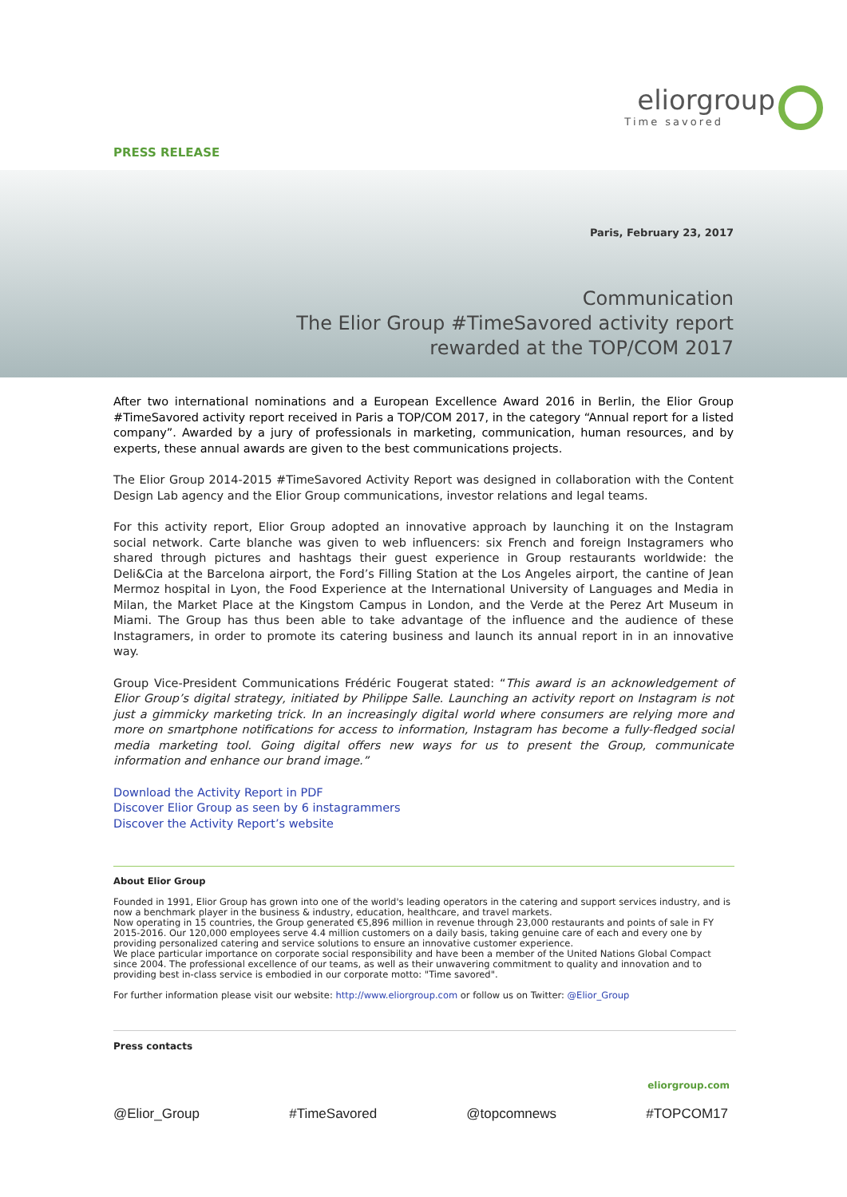eliorgroup
Time savored
PRESS RELEASE
Paris, February 23, 2017
Communication
The Elior Group #TimeSavored activity report
rewarded at the TOP/COM 2017
After two international nominations and a European Excellence Award 2016 in Berlin, the Elior Group #TimeSavored activity report received in Paris a TOP/COM 2017, in the category “Annual report for a listed company”. Awarded by a jury of professionals in marketing, communication, human resources, and by experts, these annual awards are given to the best communications projects.
The Elior Group 2014-2015 #TimeSavored Activity Report was designed in collaboration with the Content Design Lab agency and the Elior Group communications, investor relations and legal teams.
For this activity report, Elior Group adopted an innovative approach by launching it on the Instagram social network. Carte blanche was given to web influencers: six French and foreign Instagramers who shared through pictures and hashtags their guest experience in Group restaurants worldwide: the Deli&Cia at the Barcelona airport, the Ford’s Filling Station at the Los Angeles airport, the cantine of Jean Mermoz hospital in Lyon, the Food Experience at the International University of Languages and Media in Milan, the Market Place at the Kingstom Campus in London, and the Verde at the Perez Art Museum in Miami. The Group has thus been able to take advantage of the influence and the audience of these Instagramers, in order to promote its catering business and launch its annual report in in an innovative way.
Group Vice-President Communications Frédéric Fougerat stated: “This award is an acknowledgement of Elior Group’s digital strategy, initiated by Philippe Salle. Launching an activity report on Instagram is not just a gimmicky marketing trick. In an increasingly digital world where consumers are relying more and more on smartphone notifications for access to information, Instagram has become a fully-fledged social media marketing tool. Going digital offers new ways for us to present the Group, communicate information and enhance our brand image.”
Download the Activity Report in PDF
Discover Elior Group as seen by 6 instagrammers
Discover the Activity Report’s website
About Elior Group
Founded in 1991, Elior Group has grown into one of the world's leading operators in the catering and support services industry, and is now a benchmark player in the business & industry, education, healthcare, and travel markets.
Now operating in 15 countries, the Group generated €5,896 million in revenue through 23,000 restaurants and points of sale in FY 2015-2016. Our 120,000 employees serve 4.4 million customers on a daily basis, taking genuine care of each and every one by providing personalized catering and service solutions to ensure an innovative customer experience.
We place particular importance on corporate social responsibility and have been a member of the United Nations Global Compact since 2004. The professional excellence of our teams, as well as their unwavering commitment to quality and innovation and to providing best in-class service is embodied in our corporate motto: "Time savored".
For further information please visit our website: http://www.eliorgroup.com or follow us on Twitter: @Elior_Group
Press contacts
eliorgroup.com
@Elior_Group #TimeSavored @topcomnews #TOPCOM17